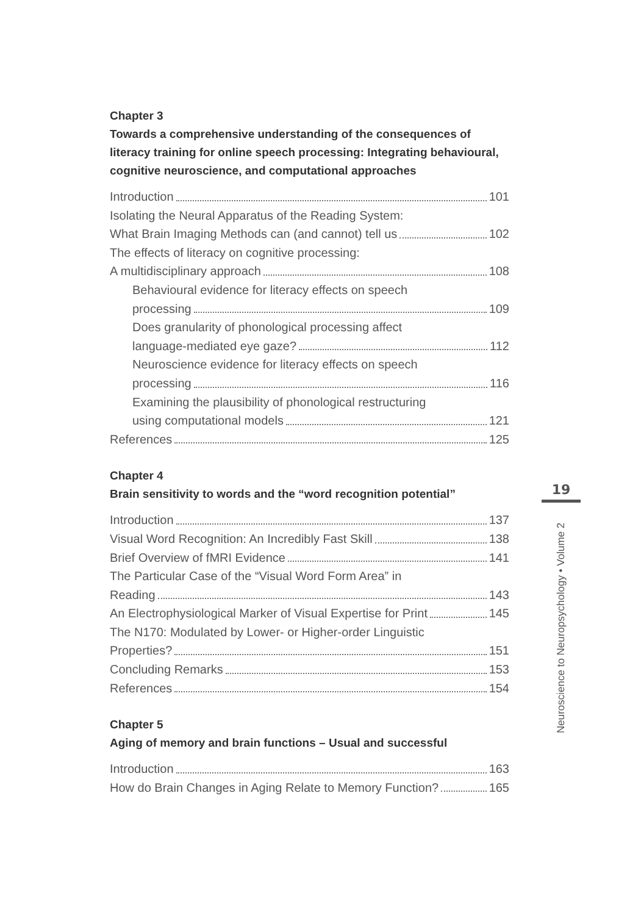Chapter 3
Towards a comprehensive understanding of the consequences of literacy training for online speech processing: Integrating behavioural, cognitive neuroscience, and computational approaches
Introduction 101
Isolating the Neural Apparatus of the Reading System:
What Brain Imaging Methods can (and cannot) tell us 102
The effects of literacy on cognitive processing:
A multidisciplinary approach 108
Behavioural evidence for literacy effects on speech
processing 109
Does granularity of phonological processing affect
language-mediated eye gaze? 112
Neuroscience evidence for literacy effects on speech
processing 116
Examining the plausibility of phonological restructuring
using computational models 121
References 125
Chapter 4
Brain sensitivity to words and the “word recognition potential”
Introduction 137
Visual Word Recognition: An Incredibly Fast Skill 138
Brief Overview of fMRI Evidence 141
The Particular Case of the “Visual Word Form Area” in
Reading 143
An Electrophysiological Marker of Visual Expertise for Print 145
The N170: Modulated by Lower- or Higher-order Linguistic
Properties? 151
Concluding Remarks 153
References 154
Chapter 5
Aging of memory and brain functions – Usual and successful
Introduction 163
How do Brain Changes in Aging Relate to Memory Function? 165
19
Neuroscience to Neuropsychology • Volume 2